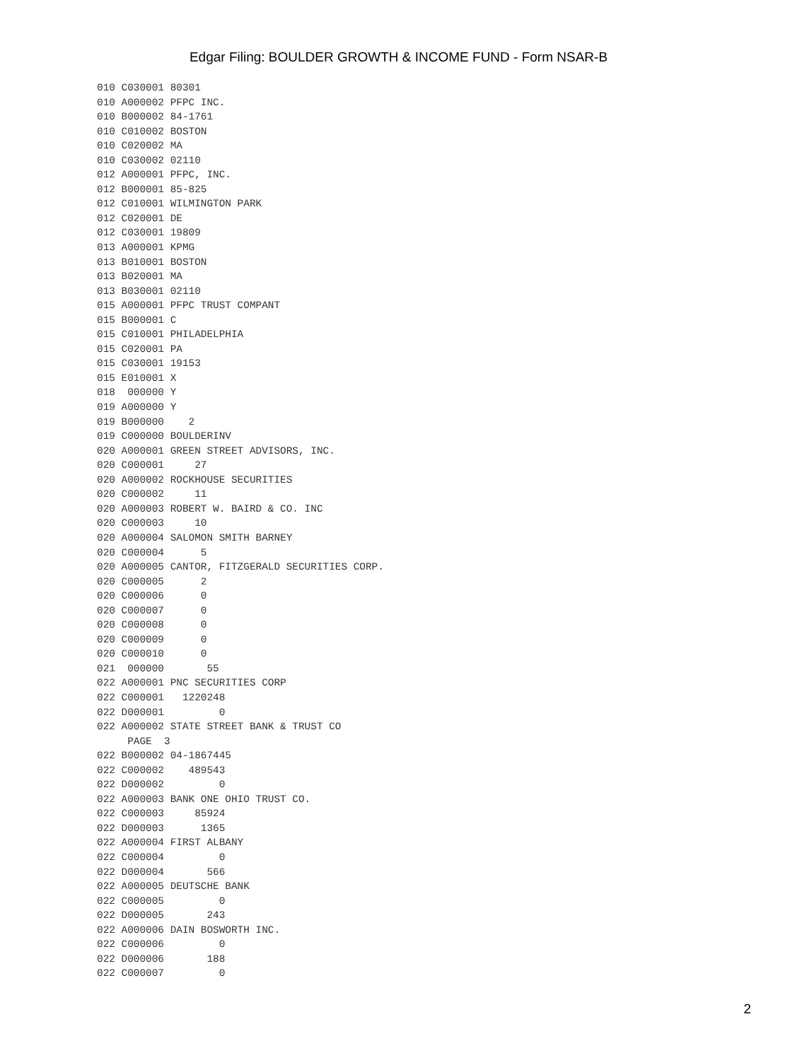Edgar Filing: BOULDER GROWTH & INCOME FUND - Form NSAR-B
010 C030001 80301
010 A000002 PFPC INC.
010 B000002 84-1761
010 C010002 BOSTON
010 C020002 MA
010 C030002 02110
012 A000001 PFPC, INC.
012 B000001 85-825
012 C010001 WILMINGTON PARK
012 C020001 DE
012 C030001 19809
013 A000001 KPMG
013 B010001 BOSTON
013 B020001 MA
013 B030001 02110
015 A000001 PFPC TRUST COMPANT
015 B000001 C
015 C010001 PHILADELPHIA
015 C020001 PA
015 C030001 19153
015 E010001 X
018  000000 Y
019 A000000 Y
019 B000000    2
019 C000000 BOULDERINV
020 A000001 GREEN STREET ADVISORS, INC.
020 C000001     27
020 A000002 ROCKHOUSE SECURITIES
020 C000002     11
020 A000003 ROBERT W. BAIRD & CO. INC
020 C000003     10
020 A000004 SALOMON SMITH BARNEY
020 C000004      5
020 A000005 CANTOR, FITZGERALD SECURITIES CORP.
020 C000005      2
020 C000006      0
020 C000007      0
020 C000008      0
020 C000009      0
020 C000010      0
021  000000       55
022 A000001 PNC SECURITIES CORP
022 C000001   1220248
022 D000001         0
022 A000002 STATE STREET BANK & TRUST CO
     PAGE  3
022 B000002 04-1867445
022 C000002    489543
022 D000002         0
022 A000003 BANK ONE OHIO TRUST CO.
022 C000003     85924
022 D000003      1365
022 A000004 FIRST ALBANY
022 C000004         0
022 D000004       566
022 A000005 DEUTSCHE BANK
022 C000005         0
022 D000005       243
022 A000006 DAIN BOSWORTH INC.
022 C000006         0
022 D000006       188
022 C000007         0
2